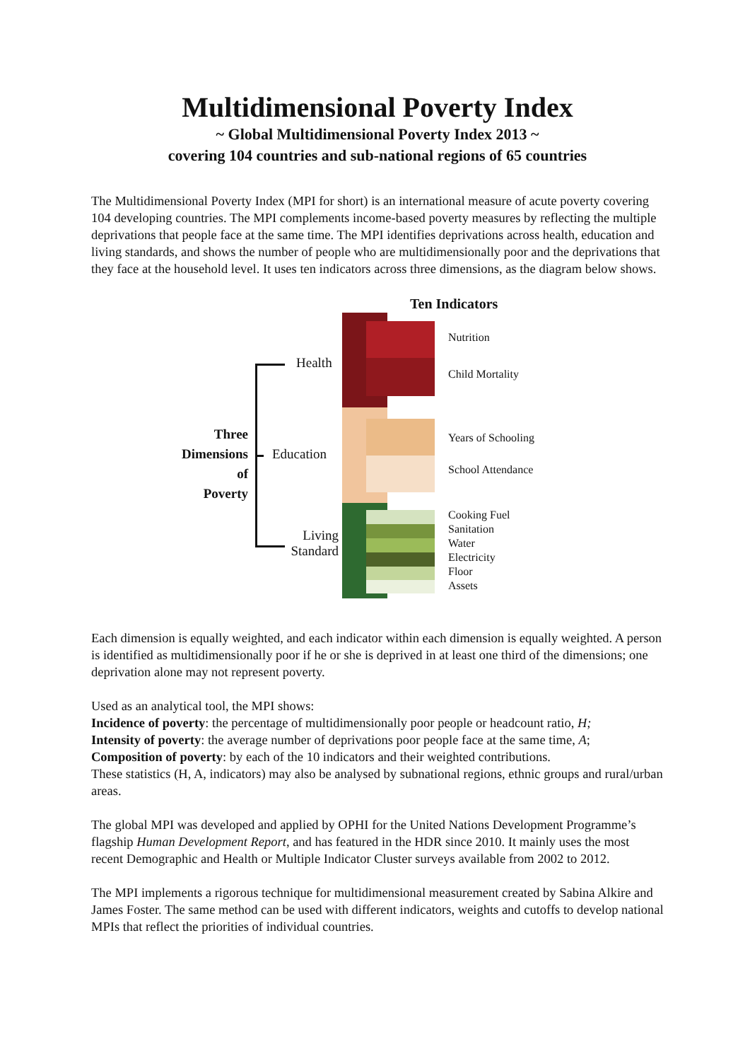Multidimensional Poverty Index
~ Global Multidimensional Poverty Index 2013 ~
covering 104 countries and sub-national regions of 65 countries
The Multidimensional Poverty Index (MPI for short) is an international measure of acute poverty covering 104 developing countries. The MPI complements income-based poverty measures by reflecting the multiple deprivations that people face at the same time. The MPI identifies deprivations across health, education and living standards, and shows the number of people who are multidimensionally poor and the deprivations that they face at the household level. It uses ten indicators across three dimensions, as the diagram below shows.
Ten Indicators
Health
Education
Living Standard
Three
Dimensions
of
Poverty
Nutrition
Child Mortality
Years of Schooling
School Attendance
Cooking Fuel
Sanitation
Water
Electricity
Floor
Assets
Each dimension is equally weighted, and each indicator within each dimension is equally weighted. A person is identified as multidimensionally poor if he or she is deprived in at least one third of the dimensions; one deprivation alone may not represent poverty.
Used as an analytical tool, the MPI shows:
Incidence of poverty: the percentage of multidimensionally poor people or headcount ratio, H;
Intensity of poverty: the average number of deprivations poor people face at the same time, A;
Composition of poverty: by each of the 10 indicators and their weighted contributions.
These statistics (H, A, indicators) may also be analysed by subnational regions, ethnic groups and rural/urban areas.
The global MPI was developed and applied by OPHI for the United Nations Development Programme’s flagship Human Development Report, and has featured in the HDR since 2010. It mainly uses the most recent Demographic and Health or Multiple Indicator Cluster surveys available from 2002 to 2012.
The MPI implements a rigorous technique for multidimensional measurement created by Sabina Alkire and James Foster. The same method can be used with different indicators, weights and cutoffs to develop national MPIs that reflect the priorities of individual countries.